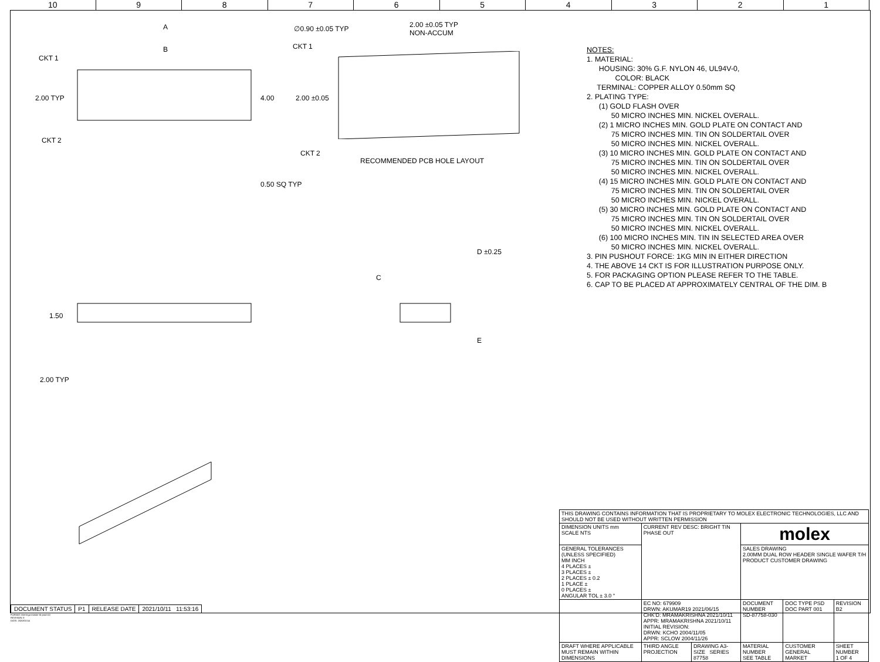10 9 8 7 6 5 4 3 2 1
A
B
CKT 1
2.00 TYP 4.00
CKT 2
∅0.90 ±0.05 TYP 2.00 ±0.05 TYP
NON-ACCUM
CKT 1
2.00 ±0.05
CKT 2
RECOMMENDED PCB HOLE LAYOUT
0.50 SQ TYP
D ±0.25
C
1.50
E
2.00 TYP
NOTES:
1. MATERIAL:
HOUSING: 30% G.F. NYLON 46, UL94V-0,
COLOR: BLACK
TERMINAL: COPPER ALLOY 0.50mm SQ
2. PLATING TYPE:
(1) GOLD FLASH OVER
50 MICRO INCHES MIN. NICKEL OVERALL.
(2) 1 MICRO INCHES MIN. GOLD PLATE ON CONTACT AND
75 MICRO INCHES MIN. TIN ON SOLDERTAIL OVER
50 MICRO INCHES MIN. NICKEL OVERALL.
(3) 10 MICRO INCHES MIN. GOLD PLATE ON CONTACT AND
75 MICRO INCHES MIN. TIN ON SOLDERTAIL OVER
50 MICRO INCHES MIN. NICKEL OVERALL.
(4) 15 MICRO INCHES MIN. GOLD PLATE ON CONTACT AND
75 MICRO INCHES MIN. TIN ON SOLDERTAIL OVER
50 MICRO INCHES MIN. NICKEL OVERALL.
(5) 30 MICRO INCHES MIN. GOLD PLATE ON CONTACT AND
75 MICRO INCHES MIN. TIN ON SOLDERTAIL OVER
50 MICRO INCHES MIN. NICKEL OVERALL.
(6) 100 MICRO INCHES MIN. TIN IN SELECTED AREA OVER
50 MICRO INCHES MIN. NICKEL OVERALL.
3. PIN PUSHOUT FORCE: 1KG MIN IN EITHER DIRECTION
4. THE ABOVE 14 CKT IS FOR ILLUSTRATION PURPOSE ONLY.
5. FOR PACKAGING OPTION PLEASE REFER TO THE TABLE.
6. CAP TO BE PLACED AT APPROXIMATELY CENTRAL OF THE DIM. B
| THIS DRAWING CONTAINS INFORMATION THAT IS PROPRIETARY TO MOLEX ELECTRONIC TECHNOLOGIES, LLC AND SHOULD NOT BE USED WITHOUT WRITTEN PERMISSION | | | | | |
| DIMENSION UNITS mm SCALE NTS | CURRENT REV DESC: BRIGHT TIN PHASE OUT | | molex | | |
| GENERAL TOLERANCES (UNLESS SPECIFIED) MM INCH 4 PLACES ± 3 PLACES ± 2 PLACES ± 0.2 1 PLACE ± 0 PLACES ± ANGULAR TOL ± 3.0 ° | | | SALES DRAWING 2.00MM DUAL ROW HEADER SINGLE WAFER T/H PRODUCT CUSTOMER DRAWING | | |
| | EC NO: 679909 DRWN: AKUMAR19 2021/06/15 CHK'D: MRAMAKRISHNA 2021/10/11 APPR: MRAMAKRISHNA 2021/10/11 INITIAL REVISION: DRWN: KCHO 2004/11/05 APPR: SCLOW 2004/11/26 | | DOCUMENT NUMBER SD-87758-030 | DOC TYPE PSD DOC PART 001 | REVISION B2 |
| DRAFT WHERE APPLICABLE MUST REMAIN WITHIN DIMENSIONS | THIRD ANGLE PROJECTION | DRAWING A3-SIZE SERIES 87758 | MATERIAL NUMBER SEE TABLE | CUSTOMER GENERAL MARKET | SHEET NUMBER 1 OF 4 |
| DOCUMENT STATUS | P1 | RELEASE DATE | 2021/10/11 11:53:16 |
FORMAT: Met-lega-master-tb-prod-A3
REVISION: E
DATE: 2020/01/14